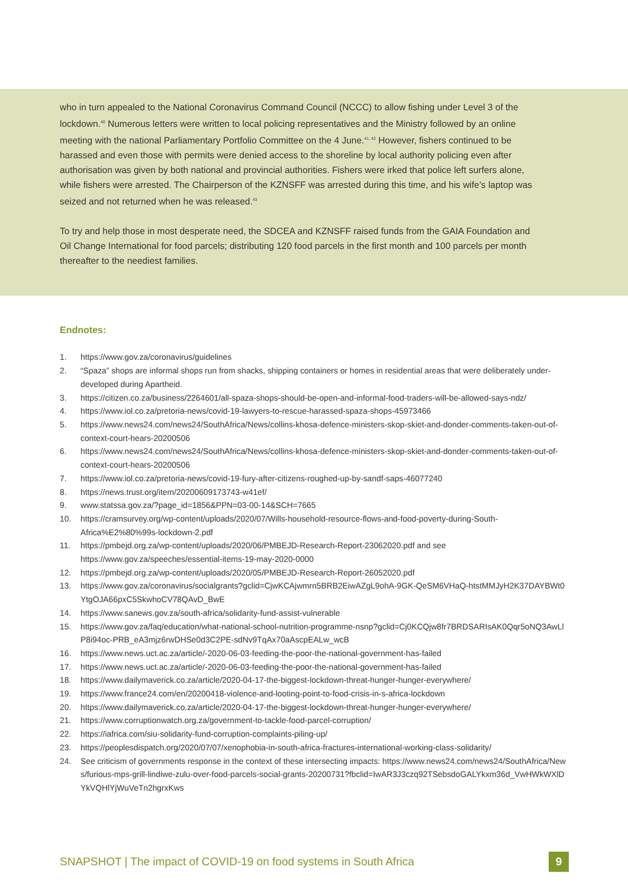who in turn appealed to the National Coronavirus Command Council (NCCC) to allow fishing under Level 3 of the lockdown.<sup>40</sup> Numerous letters were written to local policing representatives and the Ministry followed by an online meeting with the national Parliamentary Portfolio Committee on the 4 June.<sup>41, 42</sup> However, fishers continued to be harassed and even those with permits were denied access to the shoreline by local authority policing even after authorisation was given by both national and provincial authorities. Fishers were irked that police left surfers alone, while fishers were arrested. The Chairperson of the KZNSFF was arrested during this time, and his wife’s laptop was seized and not returned when he was released.<sup>43</sup>
To try and help those in most desperate need, the SDCEA and KZNSFF raised funds from the GAIA Foundation and Oil Change International for food parcels; distributing 120 food parcels in the first month and 100 parcels per month thereafter to the neediest families.
Endnotes:
1. https://www.gov.za/coronavirus/guidelines
2. “Spaza” shops are informal shops run from shacks, shipping containers or homes in residential areas that were deliberately under-developed during Apartheid.
3. https://citizen.co.za/business/2264601/all-spaza-shops-should-be-open-and-informal-food-traders-will-be-allowed-says-ndz/
4. https://www.iol.co.za/pretoria-news/covid-19-lawyers-to-rescue-harassed-spaza-shops-45973466
5. https://www.news24.com/news24/SouthAfrica/News/collins-khosa-defence-ministers-skop-skiet-and-donder-comments-taken-out-of-context-court-hears-20200506
6. https://www.news24.com/news24/SouthAfrica/News/collins-khosa-defence-ministers-skop-skiet-and-donder-comments-taken-out-of-context-court-hears-20200506
7. https://www.iol.co.za/pretoria-news/covid-19-fury-after-citizens-roughed-up-by-sandf-saps-46077240
8. https://news.trust.org/item/20200609173743-w41ef/
9. www.statssa.gov.za/?page_id=1856&PPN=03-00-14&SCH=7665
10. https://cramsurvey.org/wp-content/uploads/2020/07/Wills-household-resource-flows-and-food-poverty-during-South-Africa%E2%80%99s-lockdown-2.pdf
11. https://pmbejd.org.za/wp-content/uploads/2020/06/PMBEJD-Research-Report-23062020.pdf and see https://www.gov.za/speeches/essential-items-19-may-2020-0000
12. https://pmbejd.org.za/wp-content/uploads/2020/05/PMBEJD-Research-Report-26052020.pdf
13. https://www.gov.za/coronavirus/socialgrants?gclid=CjwKCAjwmrn5BRB2EiwAZgL9ohA-9GK-QeSM6VHaQ-htstMMJyH2K37DAYBWt0YtgOJA66pxC5SkwhoCV78QAvD_BwE
14. https://www.sanews.gov.za/south-africa/solidarity-fund-assist-vulnerable
15. https://www.gov.za/faq/education/what-national-school-nutrition-programme-nsnp?gclid=Cj0KCQjw8fr7BRDSARIsAK0Qqr5oNQ3AwLlP8i94oc-PRB_eA3mjz6rwDHSe0d3C2PE-sdNv9TqAx70aAscpEALw_wcB
16. https://www.news.uct.ac.za/article/-2020-06-03-feeding-the-poor-the-national-government-has-failed
17. https://www.news.uct.ac.za/article/-2020-06-03-feeding-the-poor-the-national-government-has-failed
18. https://www.dailymaverick.co.za/article/2020-04-17-the-biggest-lockdown-threat-hunger-hunger-everywhere/
19. https://www.france24.com/en/20200418-violence-and-looting-point-to-food-crisis-in-s-africa-lockdown
20. https://www.dailymaverick.co.za/article/2020-04-17-the-biggest-lockdown-threat-hunger-hunger-everywhere/
21. https://www.corruptionwatch.org.za/government-to-tackle-food-parcel-corruption/
22. https://iafrica.com/siu-solidarity-fund-corruption-complaints-piling-up/
23. https://peoplesdispatch.org/2020/07/07/xenophobia-in-south-africa-fractures-international-working-class-solidarity/
24. See criticism of governments response in the context of these intersecting impacts: https://www.news24.com/news24/SouthAfrica/News/furious-mps-grill-lindiwe-zulu-over-food-parcels-social-grants-20200731?fbclid=IwAR3J3czq92TSebsdoGALYkxm36d_VwHWkWXlDYkVQHlYjWuVeTn2hgrxKws
SNAPSHOT | The impact of COVID-19 on food systems in South Africa
9